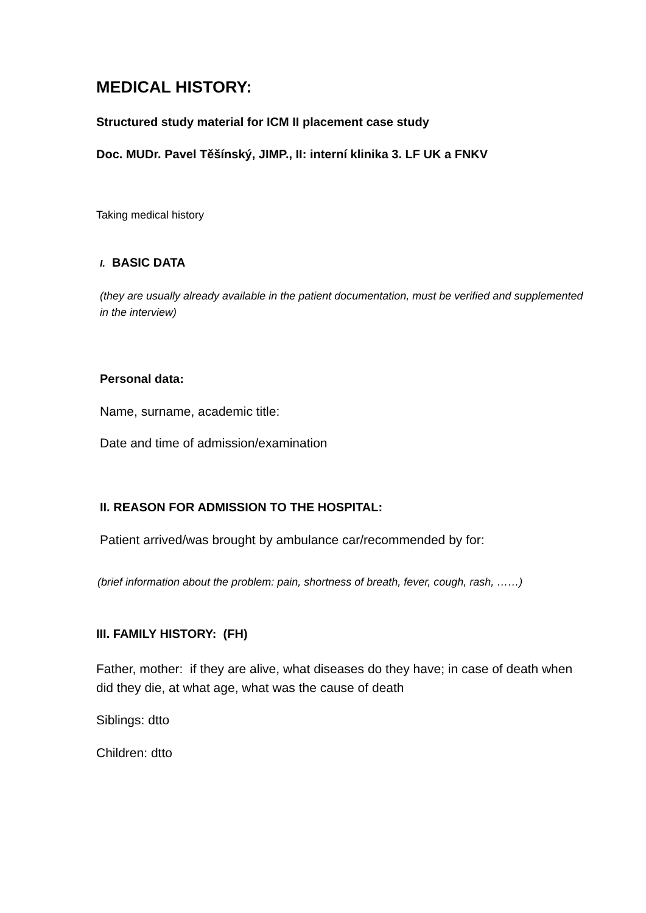MEDICAL HISTORY:
Structured study material for ICM II placement case study
Doc. MUDr. Pavel Těšínský, JIMP., II: interní klinika 3. LF UK a FNKV
Taking medical history
I. BASIC DATA
(they are usually already available in the patient documentation, must be verified and supplemented in the interview)
Personal data:
Name, surname, academic title:
Date and time of admission/examination
II. REASON FOR ADMISSION TO THE HOSPITAL:
Patient arrived/was brought by ambulance car/recommended by for:
(brief information about the problem: pain, shortness of breath, fever, cough, rash, ……)
III. FAMILY HISTORY: (FH)
Father, mother: if they are alive, what diseases do they have; in case of death when did they die, at what age, what was the cause of death
Siblings: dtto
Children: dtto